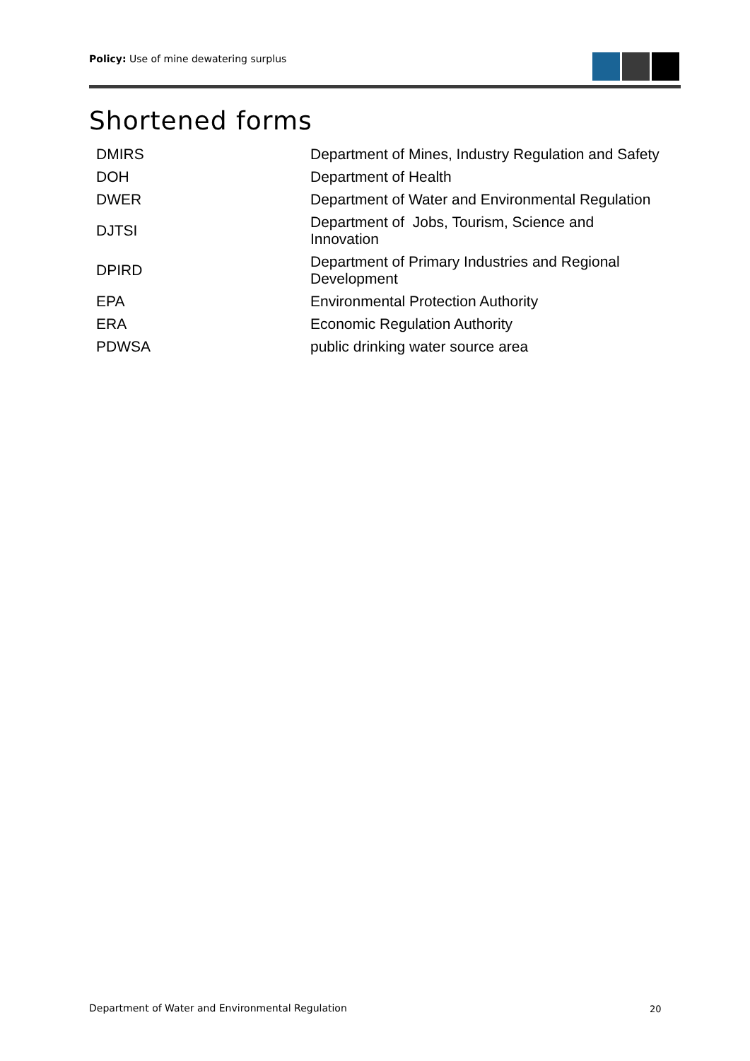Policy: Use of mine dewatering surplus
Shortened forms
| DMIRS | Department of Mines, Industry Regulation and Safety |
| DOH | Department of Health |
| DWER | Department of Water and Environmental Regulation |
| DJTSI | Department of Jobs, Tourism, Science and Innovation |
| DPIRD | Department of Primary Industries and Regional Development |
| EPA | Environmental Protection Authority |
| ERA | Economic Regulation Authority |
| PDWSA | public drinking water source area |
Department of Water and Environmental Regulation
20